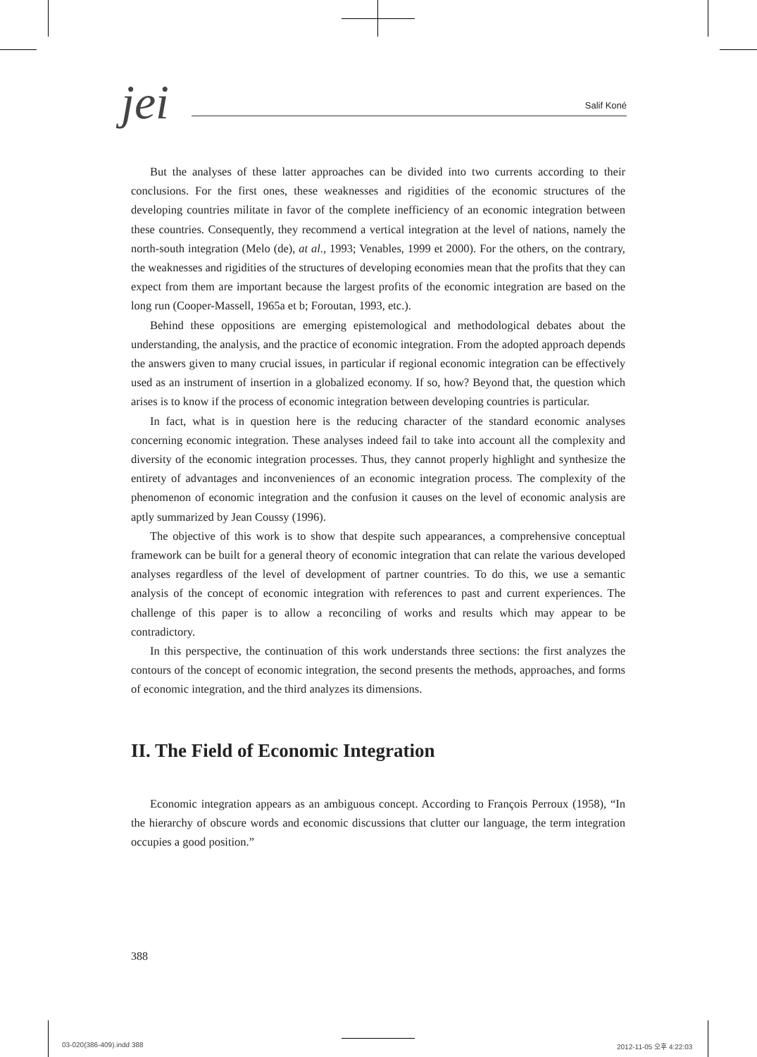jei
Salif Koné
But the analyses of these latter approaches can be divided into two currents according to their conclusions. For the first ones, these weaknesses and rigidities of the economic structures of the developing countries militate in favor of the complete inefficiency of an economic integration between these countries. Consequently, they recommend a vertical integration at the level of nations, namely the north-south integration (Melo (de), at al., 1993; Venables, 1999 et 2000). For the others, on the contrary, the weaknesses and rigidities of the structures of developing economies mean that the profits that they can expect from them are important because the largest profits of the economic integration are based on the long run (Cooper-Massell, 1965a et b; Foroutan, 1993, etc.).
Behind these oppositions are emerging epistemological and methodological debates about the understanding, the analysis, and the practice of economic integration. From the adopted approach depends the answers given to many crucial issues, in particular if regional economic integration can be effectively used as an instrument of insertion in a globalized economy. If so, how? Beyond that, the question which arises is to know if the process of economic integration between developing countries is particular.
In fact, what is in question here is the reducing character of the standard economic analyses concerning economic integration. These analyses indeed fail to take into account all the complexity and diversity of the economic integration processes. Thus, they cannot properly highlight and synthesize the entirety of advantages and inconveniences of an economic integration process. The complexity of the phenomenon of economic integration and the confusion it causes on the level of economic analysis are aptly summarized by Jean Coussy (1996).
The objective of this work is to show that despite such appearances, a comprehensive conceptual framework can be built for a general theory of economic integration that can relate the various developed analyses regardless of the level of development of partner countries. To do this, we use a semantic analysis of the concept of economic integration with references to past and current experiences. The challenge of this paper is to allow a reconciling of works and results which may appear to be contradictory.
In this perspective, the continuation of this work understands three sections: the first analyzes the contours of the concept of economic integration, the second presents the methods, approaches, and forms of economic integration, and the third analyzes its dimensions.
II. The Field of Economic Integration
Economic integration appears as an ambiguous concept. According to François Perroux (1958), “In the hierarchy of obscure words and economic discussions that clutter our language, the term integration occupies a good position.”
388
03-020(386-409).indd 388 2012-11-05 오후 4:22:03